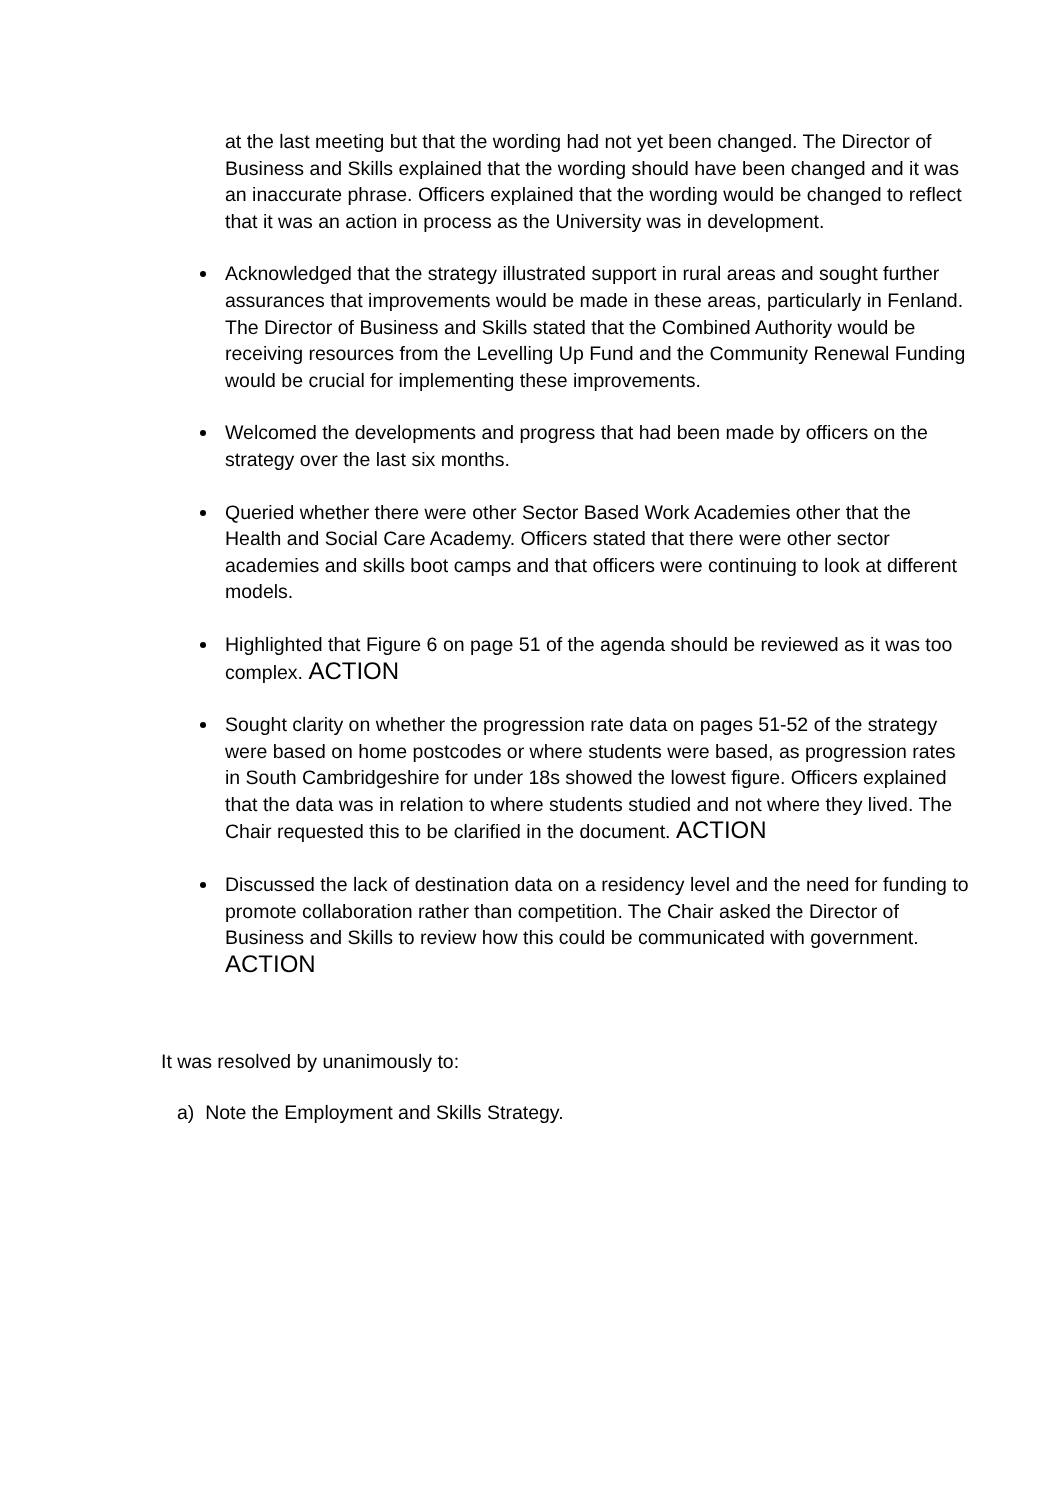at the last meeting but that the wording had not yet been changed. The Director of Business and Skills explained that the wording should have been changed and it was an inaccurate phrase. Officers explained that the wording would be changed to reflect that it was an action in process as the University was in development.
Acknowledged that the strategy illustrated support in rural areas and sought further assurances that improvements would be made in these areas, particularly in Fenland. The Director of Business and Skills stated that the Combined Authority would be receiving resources from the Levelling Up Fund and the Community Renewal Funding would be crucial for implementing these improvements.
Welcomed the developments and progress that had been made by officers on the strategy over the last six months.
Queried whether there were other Sector Based Work Academies other that the Health and Social Care Academy. Officers stated that there were other sector academies and skills boot camps and that officers were continuing to look at different models.
Highlighted that Figure 6 on page 51 of the agenda should be reviewed as it was too complex. ACTION
Sought clarity on whether the progression rate data on pages 51-52 of the strategy were based on home postcodes or where students were based, as progression rates in South Cambridgeshire for under 18s showed the lowest figure. Officers explained that the data was in relation to where students studied and not where they lived. The Chair requested this to be clarified in the document. ACTION
Discussed the lack of destination data on a residency level and the need for funding to promote collaboration rather than competition. The Chair asked the Director of Business and Skills to review how this could be communicated with government. ACTION
It was resolved by unanimously to:
a) Note the Employment and Skills Strategy.